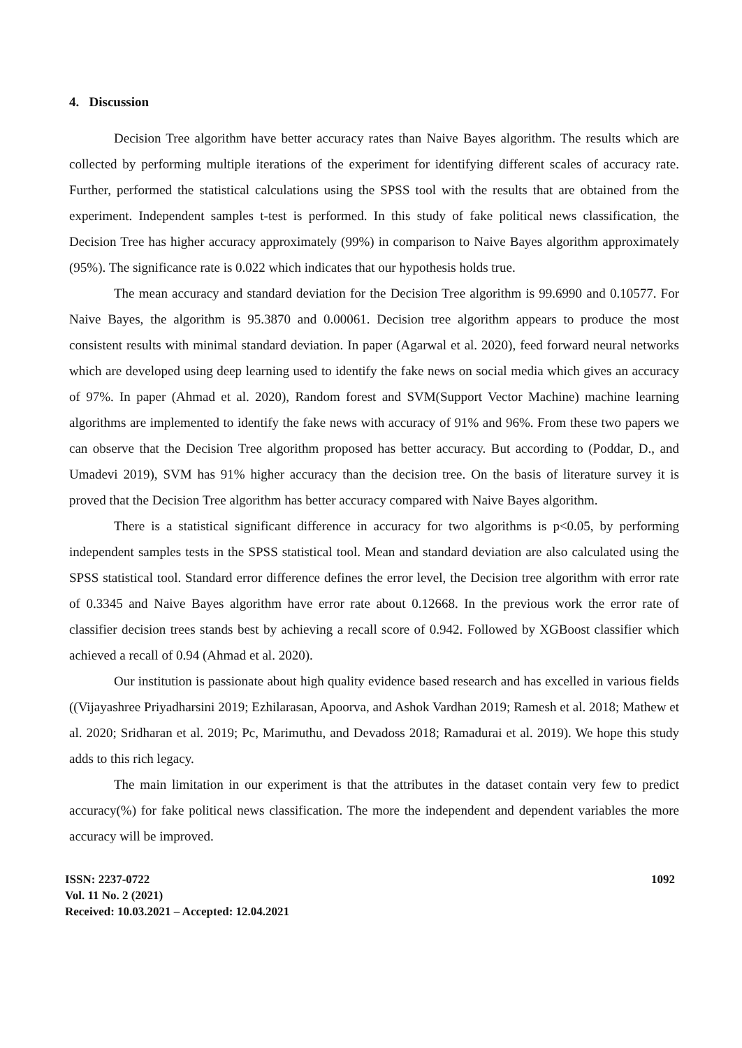4. Discussion
Decision Tree algorithm have better accuracy rates than Naive Bayes algorithm. The results which are collected by performing multiple iterations of the experiment for identifying different scales of accuracy rate. Further, performed the statistical calculations using the SPSS tool with the results that are obtained from the experiment. Independent samples t-test is performed. In this study of fake political news classification, the Decision Tree has higher accuracy approximately (99%) in comparison to Naive Bayes algorithm approximately (95%). The significance rate is 0.022 which indicates that our hypothesis holds true.
The mean accuracy and standard deviation for the Decision Tree algorithm is 99.6990 and 0.10577. For Naive Bayes, the algorithm is 95.3870 and 0.00061. Decision tree algorithm appears to produce the most consistent results with minimal standard deviation. In paper (Agarwal et al. 2020), feed forward neural networks which are developed using deep learning used to identify the fake news on social media which gives an accuracy of 97%. In paper (Ahmad et al. 2020), Random forest and SVM(Support Vector Machine) machine learning algorithms are implemented to identify the fake news with accuracy of 91% and 96%. From these two papers we can observe that the Decision Tree algorithm proposed has better accuracy. But according to (Poddar, D., and Umadevi 2019), SVM has 91% higher accuracy than the decision tree. On the basis of literature survey it is proved that the Decision Tree algorithm has better accuracy compared with Naive Bayes algorithm.
There is a statistical significant difference in accuracy for two algorithms is p<0.05, by performing independent samples tests in the SPSS statistical tool. Mean and standard deviation are also calculated using the SPSS statistical tool. Standard error difference defines the error level, the Decision tree algorithm with error rate of 0.3345 and Naive Bayes algorithm have error rate about 0.12668. In the previous work the error rate of classifier decision trees stands best by achieving a recall score of 0.942. Followed by XGBoost classifier which achieved a recall of 0.94 (Ahmad et al. 2020).
Our institution is passionate about high quality evidence based research and has excelled in various fields ((Vijayashree Priyadharsini 2019; Ezhilarasan, Apoorva, and Ashok Vardhan 2019; Ramesh et al. 2018; Mathew et al. 2020; Sridharan et al. 2019; Pc, Marimuthu, and Devadoss 2018; Ramadurai et al. 2019). We hope this study adds to this rich legacy.
The main limitation in our experiment is that the attributes in the dataset contain very few to predict accuracy(%) for fake political news classification. The more the independent and dependent variables the more accuracy will be improved.
ISSN: 2237-0722
Vol. 11 No. 2 (2021)
Received: 10.03.2021 – Accepted: 12.04.2021
1092